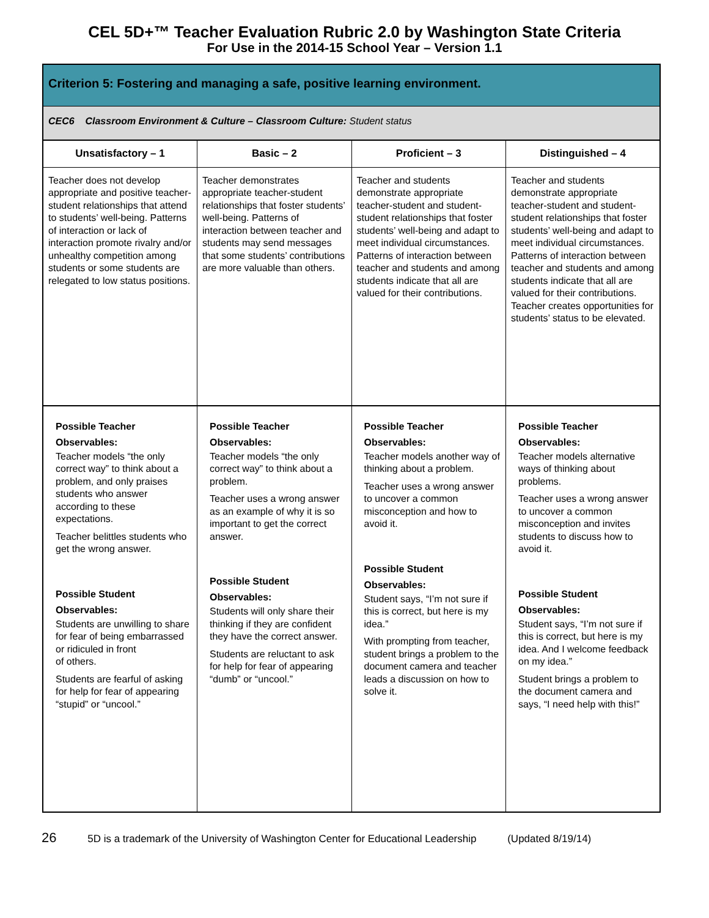CEL 5D+™ Teacher Evaluation Rubric 2.0 by Washington State Criteria
For Use in the 2014-15 School Year – Version 1.1
| Criterion 5: Fostering and managing a safe, positive learning environment. | | | |
| --- | --- | --- | --- |
| CEC6 Classroom Environment & Culture – Classroom Culture: Student status | | | |
| Unsatisfactory – 1 | Basic – 2 | Proficient – 3 | Distinguished – 4 |
| Teacher does not develop appropriate and positive teacher-student relationships that attend to students’ well-being. Patterns of interaction or lack of interaction promote rivalry and/or unhealthy competition among students or some students are relegated to low status positions. | Teacher demonstrates appropriate teacher-student relationships that foster students’ well-being. Patterns of interaction between teacher and students may send messages that some students’ contributions are more valuable than others. | Teacher and students demonstrate appropriate teacher-student and student-student relationships that foster students’ well-being and adapt to meet individual circumstances. Patterns of interaction between teacher and students and among students indicate that all are valued for their contributions. | Teacher and students demonstrate appropriate teacher-student and student-student relationships that foster students’ well-being and adapt to meet individual circumstances. Patterns of interaction between teacher and students and among students indicate that all are valued for their contributions. Teacher creates opportunities for students’ status to be elevated. |
| Possible Teacher Observables: Teacher models “the only correct way” to think about a problem, and only praises students who answer according to these expectations. Teacher belittles students who get the wrong answer. Possible Student Observables: Students are unwilling to share for fear of being embarrassed or ridiculed in front of others. Students are fearful of asking for help for fear of appearing “stupid” or “uncool.” | Possible Teacher Observables: Teacher models “the only correct way” to think about a problem. Teacher uses a wrong answer as an example of why it is so important to get the correct answer. Possible Student Observables: Students will only share their thinking if they are confident they have the correct answer. Students are reluctant to ask for help for fear of appearing “dumb” or “uncool.” | Possible Teacher Observables: Teacher models another way of thinking about a problem. Teacher uses a wrong answer to uncover a common misconception and how to avoid it. Possible Student Observables: Student says, “I’m not sure if this is correct, but here is my idea.” With prompting from teacher, student brings a problem to the document camera and teacher leads a discussion on how to solve it. | Possible Teacher Observables: Teacher models alternative ways of thinking about problems. Teacher uses a wrong answer to uncover a common misconception and invites students to discuss how to avoid it. Possible Student Observables: Student says, “I’m not sure if this is correct, but here is my idea. And I welcome feedback on my idea.” Student brings a problem to the document camera and says, “I need help with this!” |
26 5D is a trademark of the University of Washington Center for Educational Leadership (Updated 8/19/14)